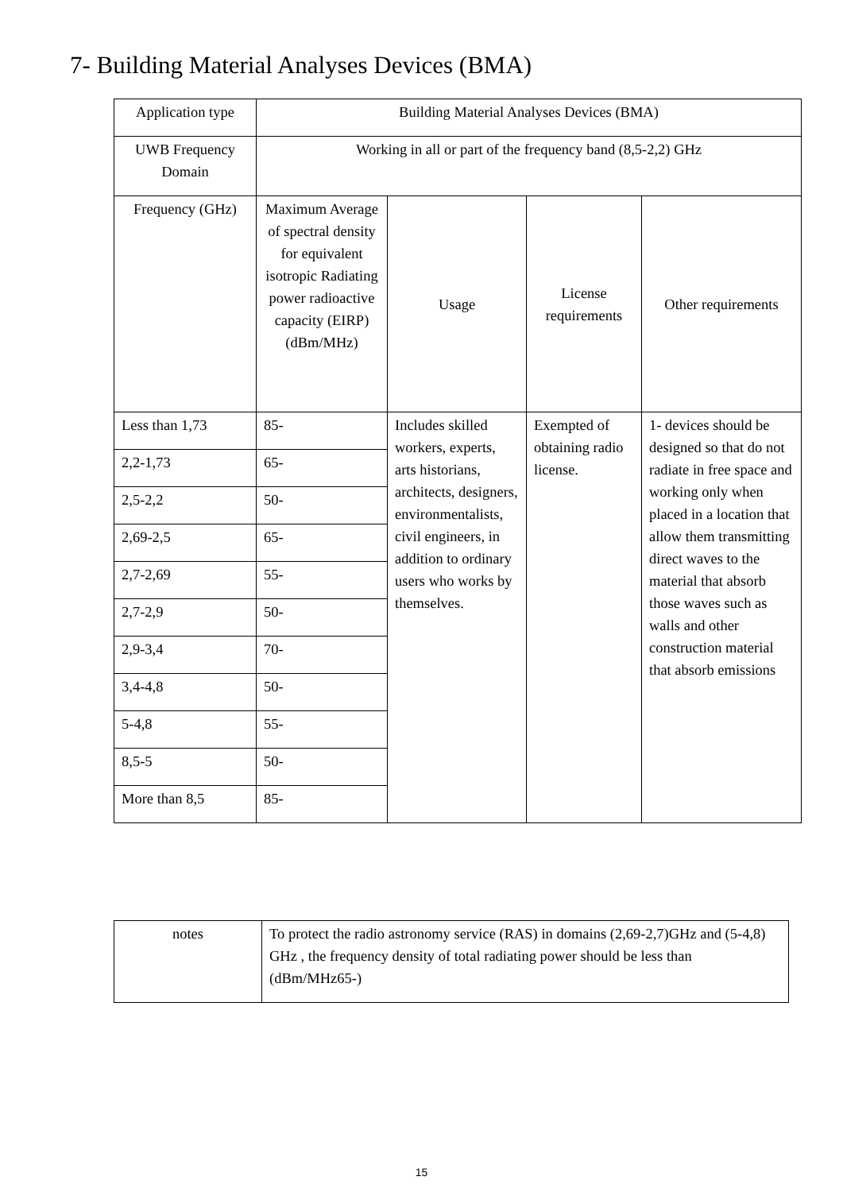7- Building Material Analyses Devices (BMA)
| Application type | Building Material Analyses Devices (BMA) | | | |
| UWB Frequency Domain | Working in all or part of the frequency band (8,5-2,2) GHz | | | |
| Frequency (GHz) | Maximum Average of spectral density for equivalent isotropic Radiating power radioactive capacity (EIRP) (dBm/MHz) | Usage | License requirements | Other requirements |
| Less than 1,73 | 85- | Includes skilled workers, experts, arts historians, architects, designers, environmentalists, civil engineers, in addition to ordinary users who works by themselves. | Exempted of obtaining radio license. | 1- devices should be designed so that do not radiate in free space and working only when placed in a location that allow them transmitting direct waves to the material that absorb those waves such as walls and other construction material that absorb emissions |
| 2,2-1,73 | 65- | | | |
| 2,5-2,2 | 50- | | | |
| 2,69-2,5 | 65- | | | |
| 2,7-2,69 | 55- | | | |
| 2,7-2,9 | 50- | | | |
| 2,9-3,4 | 70- | | | |
| 3,4-4,8 | 50- | | | |
| 5-4,8 | 55- | | | |
| 8,5-5 | 50- | | | |
| More than 8,5 | 85- | | | |
| notes | To protect the radio astronomy service (RAS) in domains (2,69-2,7)GHz and (5-4,8) GHz , the frequency density of total radiating power should be less than (dBm/MHz65-) |
15